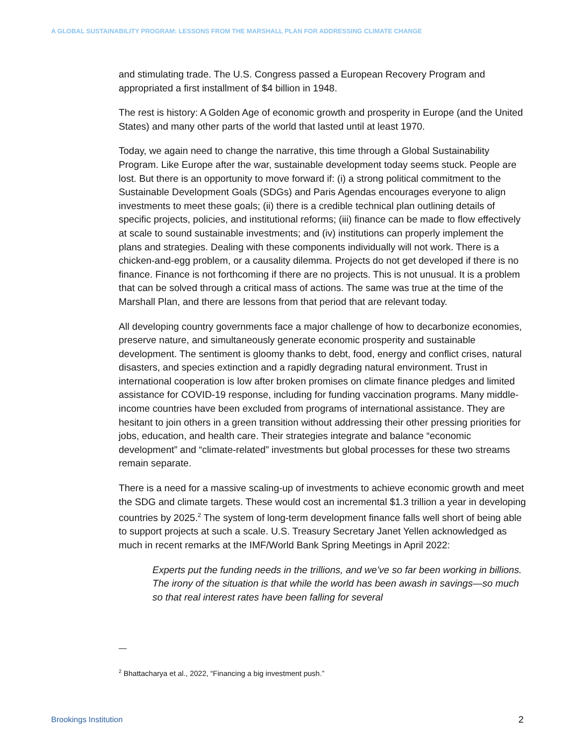A GLOBAL SUSTAINABILITY PROGRAM: LESSONS FROM THE MARSHALL PLAN FOR ADDRESSING CLIMATE CHANGE
and stimulating trade. The U.S. Congress passed a European Recovery Program and appropriated a first installment of $4 billion in 1948.
The rest is history: A Golden Age of economic growth and prosperity in Europe (and the United States) and many other parts of the world that lasted until at least 1970.
Today, we again need to change the narrative, this time through a Global Sustainability Program. Like Europe after the war, sustainable development today seems stuck. People are lost. But there is an opportunity to move forward if: (i) a strong political commitment to the Sustainable Development Goals (SDGs) and Paris Agendas encourages everyone to align investments to meet these goals; (ii) there is a credible technical plan outlining details of specific projects, policies, and institutional reforms; (iii) finance can be made to flow effectively at scale to sound sustainable investments; and (iv) institutions can properly implement the plans and strategies. Dealing with these components individually will not work. There is a chicken-and-egg problem, or a causality dilemma. Projects do not get developed if there is no finance. Finance is not forthcoming if there are no projects. This is not unusual. It is a problem that can be solved through a critical mass of actions. The same was true at the time of the Marshall Plan, and there are lessons from that period that are relevant today.
All developing country governments face a major challenge of how to decarbonize economies, preserve nature, and simultaneously generate economic prosperity and sustainable development. The sentiment is gloomy thanks to debt, food, energy and conflict crises, natural disasters, and species extinction and a rapidly degrading natural environment. Trust in international cooperation is low after broken promises on climate finance pledges and limited assistance for COVID-19 response, including for funding vaccination programs. Many middle-income countries have been excluded from programs of international assistance. They are hesitant to join others in a green transition without addressing their other pressing priorities for jobs, education, and health care. Their strategies integrate and balance “economic development” and “climate-related” investments but global processes for these two streams remain separate.
There is a need for a massive scaling-up of investments to achieve economic growth and meet the SDG and climate targets. These would cost an incremental $1.3 trillion a year in developing countries by 2025.<sup>2</sup> The system of long-term development finance falls well short of being able to support projects at such a scale. U.S. Treasury Secretary Janet Yellen acknowledged as much in recent remarks at the IMF/World Bank Spring Meetings in April 2022:
Experts put the funding needs in the trillions, and we’ve so far been working in billions. The irony of the situation is that while the world has been awash in savings—so much so that real interest rates have been falling for several
—
<sup>2</sup> Bhattacharya et al., 2022, “Financing a big investment push.”
Brookings Institution 2